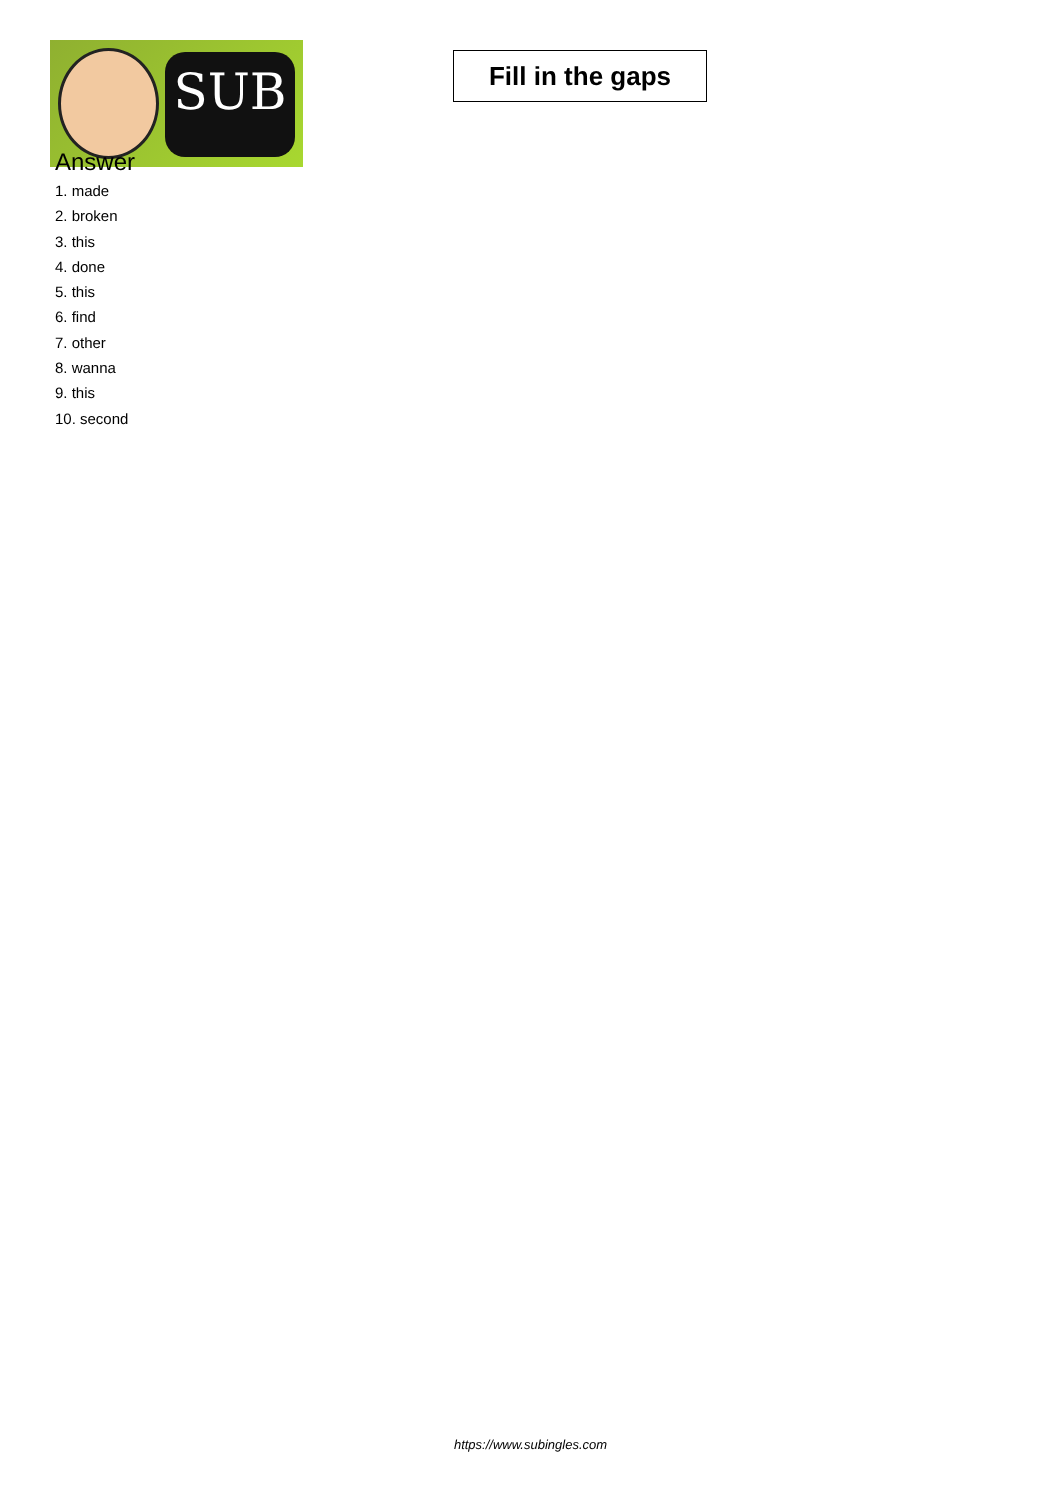SUB
Fill in the gaps
Answer
1. made
2. broken
3. this
4. done
5. this
6. find
7. other
8. wanna
9. this
10. second
https://www.subingles.com